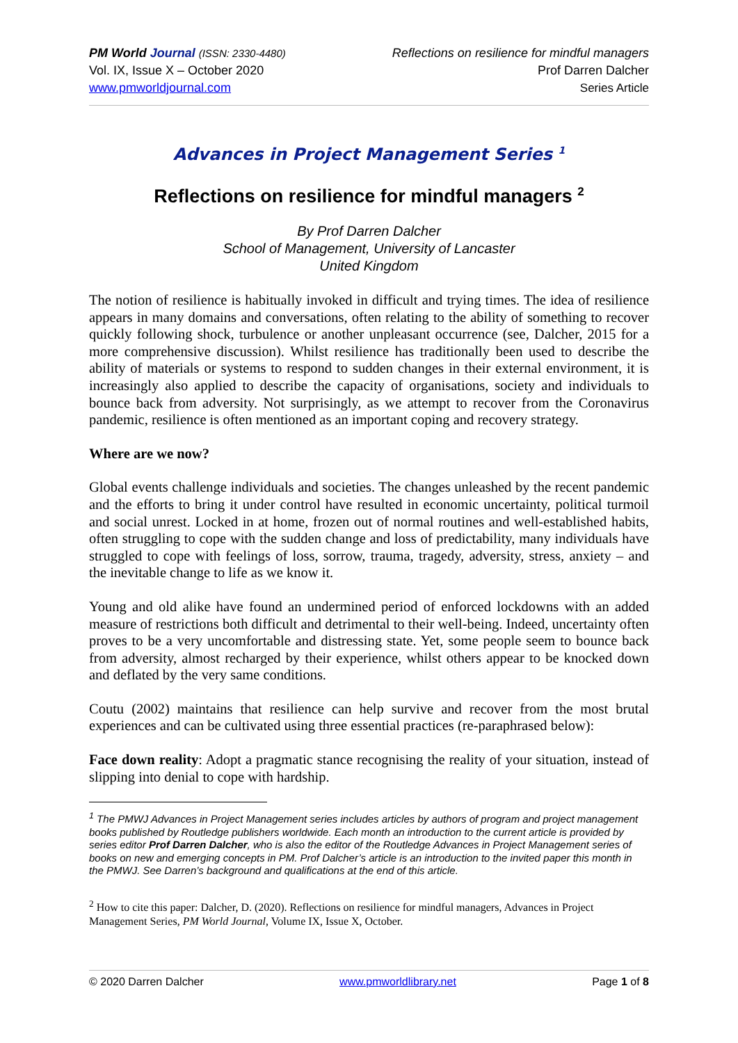PM World Journal (ISSN: 2330-4480)
Vol. IX, Issue X – October 2020
www.pmworldjournal.com
Reflections on resilience for mindful managers
Prof Darren Dalcher
Series Article
Advances in Project Management Series <sup>1</sup>
Reflections on resilience for mindful managers <sup>2</sup>
By Prof Darren Dalcher
School of Management, University of Lancaster
United Kingdom
The notion of resilience is habitually invoked in difficult and trying times. The idea of resilience appears in many domains and conversations, often relating to the ability of something to recover quickly following shock, turbulence or another unpleasant occurrence (see, Dalcher, 2015 for a more comprehensive discussion). Whilst resilience has traditionally been used to describe the ability of materials or systems to respond to sudden changes in their external environment, it is increasingly also applied to describe the capacity of organisations, society and individuals to bounce back from adversity. Not surprisingly, as we attempt to recover from the Coronavirus pandemic, resilience is often mentioned as an important coping and recovery strategy.
Where are we now?
Global events challenge individuals and societies. The changes unleashed by the recent pandemic and the efforts to bring it under control have resulted in economic uncertainty, political turmoil and social unrest. Locked in at home, frozen out of normal routines and well-established habits, often struggling to cope with the sudden change and loss of predictability, many individuals have struggled to cope with feelings of loss, sorrow, trauma, tragedy, adversity, stress, anxiety – and the inevitable change to life as we know it.
Young and old alike have found an undermined period of enforced lockdowns with an added measure of restrictions both difficult and detrimental to their well-being. Indeed, uncertainty often proves to be a very uncomfortable and distressing state. Yet, some people seem to bounce back from adversity, almost recharged by their experience, whilst others appear to be knocked down and deflated by the very same conditions.
Coutu (2002) maintains that resilience can help survive and recover from the most brutal experiences and can be cultivated using three essential practices (re-paraphrased below):
Face down reality: Adopt a pragmatic stance recognising the reality of your situation, instead of slipping into denial to cope with hardship.
<sup>1</sup> The PMWJ Advances in Project Management series includes articles by authors of program and project management books published by Routledge publishers worldwide. Each month an introduction to the current article is provided by series editor Prof Darren Dalcher, who is also the editor of the Routledge Advances in Project Management series of books on new and emerging concepts in PM. Prof Dalcher’s article is an introduction to the invited paper this month in the PMWJ. See Darren’s background and qualifications at the end of this article.
<sup>2</sup> How to cite this paper: Dalcher, D. (2020). Reflections on resilience for mindful managers, Advances in Project Management Series, PM World Journal, Volume IX, Issue X, October.
© 2020 Darren Dalcher www.pmworldlibrary.net Page 1 of 8